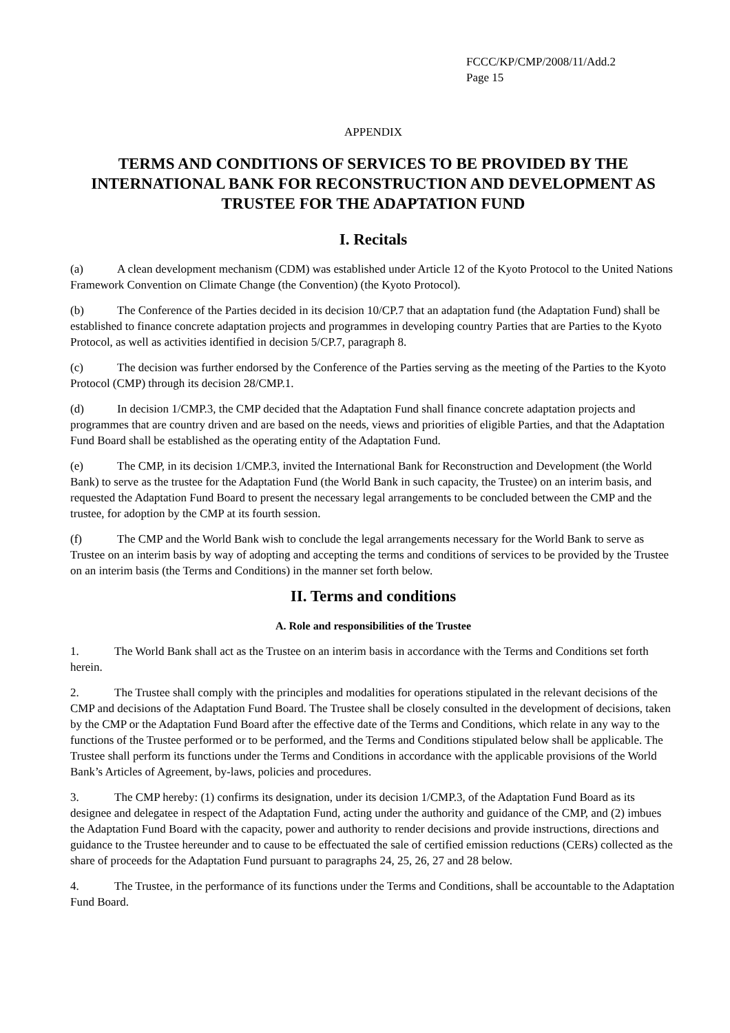FCCC/KP/CMP/2008/11/Add.2
Page 15
APPENDIX
TERMS AND CONDITIONS OF SERVICES TO BE PROVIDED BY THE INTERNATIONAL BANK FOR RECONSTRUCTION AND DEVELOPMENT AS TRUSTEE FOR THE ADAPTATION FUND
I. Recitals
(a) A clean development mechanism (CDM) was established under Article 12 of the Kyoto Protocol to the United Nations Framework Convention on Climate Change (the Convention) (the Kyoto Protocol).
(b) The Conference of the Parties decided in its decision 10/CP.7 that an adaptation fund (the Adaptation Fund) shall be established to finance concrete adaptation projects and programmes in developing country Parties that are Parties to the Kyoto Protocol, as well as activities identified in decision 5/CP.7, paragraph 8.
(c) The decision was further endorsed by the Conference of the Parties serving as the meeting of the Parties to the Kyoto Protocol (CMP) through its decision 28/CMP.1.
(d) In decision 1/CMP.3, the CMP decided that the Adaptation Fund shall finance concrete adaptation projects and programmes that are country driven and are based on the needs, views and priorities of eligible Parties, and that the Adaptation Fund Board shall be established as the operating entity of the Adaptation Fund.
(e) The CMP, in its decision 1/CMP.3, invited the International Bank for Reconstruction and Development (the World Bank) to serve as the trustee for the Adaptation Fund (the World Bank in such capacity, the Trustee) on an interim basis, and requested the Adaptation Fund Board to present the necessary legal arrangements to be concluded between the CMP and the trustee, for adoption by the CMP at its fourth session.
(f) The CMP and the World Bank wish to conclude the legal arrangements necessary for the World Bank to serve as Trustee on an interim basis by way of adopting and accepting the terms and conditions of services to be provided by the Trustee on an interim basis (the Terms and Conditions) in the manner set forth below.
II. Terms and conditions
A. Role and responsibilities of the Trustee
1. The World Bank shall act as the Trustee on an interim basis in accordance with the Terms and Conditions set forth herein.
2. The Trustee shall comply with the principles and modalities for operations stipulated in the relevant decisions of the CMP and decisions of the Adaptation Fund Board. The Trustee shall be closely consulted in the development of decisions, taken by the CMP or the Adaptation Fund Board after the effective date of the Terms and Conditions, which relate in any way to the functions of the Trustee performed or to be performed, and the Terms and Conditions stipulated below shall be applicable. The Trustee shall perform its functions under the Terms and Conditions in accordance with the applicable provisions of the World Bank’s Articles of Agreement, by-laws, policies and procedures.
3. The CMP hereby: (1) confirms its designation, under its decision 1/CMP.3, of the Adaptation Fund Board as its designee and delegatee in respect of the Adaptation Fund, acting under the authority and guidance of the CMP, and (2) imbues the Adaptation Fund Board with the capacity, power and authority to render decisions and provide instructions, directions and guidance to the Trustee hereunder and to cause to be effectuated the sale of certified emission reductions (CERs) collected as the share of proceeds for the Adaptation Fund pursuant to paragraphs 24, 25, 26, 27 and 28 below.
4. The Trustee, in the performance of its functions under the Terms and Conditions, shall be accountable to the Adaptation Fund Board.